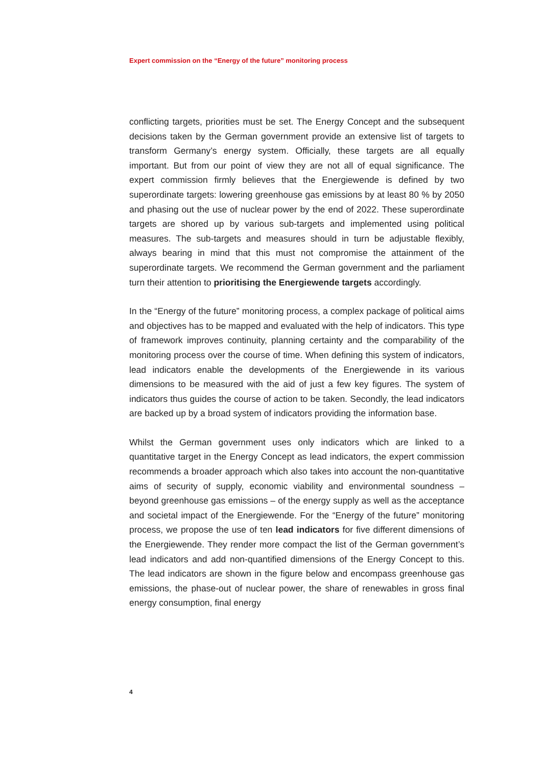Expert commission on the “Energy of the future” monitoring process
conflicting targets, priorities must be set. The Energy Concept and the subsequent decisions taken by the German government provide an extensive list of targets to transform Germany’s energy system. Officially, these targets are all equally important. But from our point of view they are not all of equal significance. The expert commission firmly believes that the Energiewende is defined by two superordinate targets: lowering greenhouse gas emissions by at least 80 % by 2050 and phasing out the use of nuclear power by the end of 2022. These superordinate targets are shored up by various sub-targets and implemented using political measures. The sub-targets and measures should in turn be adjustable flexibly, always bearing in mind that this must not compromise the attainment of the superordinate targets. We recommend the German government and the parliament turn their attention to prioritising the Energiewende targets accordingly.
In the “Energy of the future” monitoring process, a complex package of political aims and objectives has to be mapped and evaluated with the help of indicators. This type of framework improves continuity, planning certainty and the comparability of the monitoring process over the course of time. When defining this system of indicators, lead indicators enable the developments of the Energiewende in its various dimensions to be measured with the aid of just a few key figures. The system of indicators thus guides the course of action to be taken. Secondly, the lead indicators are backed up by a broad system of indicators providing the information base.
Whilst the German government uses only indicators which are linked to a quantitative target in the Energy Concept as lead indicators, the expert commission recommends a broader approach which also takes into account the non-quantitative aims of security of supply, economic viability and environmental soundness – beyond greenhouse gas emissions – of the energy supply as well as the acceptance and societal impact of the Energiewende. For the “Energy of the future” monitoring process, we propose the use of ten lead indicators for five different dimensions of the Energiewende. They render more compact the list of the German government’s lead indicators and add non-quantified dimensions of the Energy Concept to this. The lead indicators are shown in the figure below and encompass greenhouse gas emissions, the phase-out of nuclear power, the share of renewables in gross final energy consumption, final energy
4